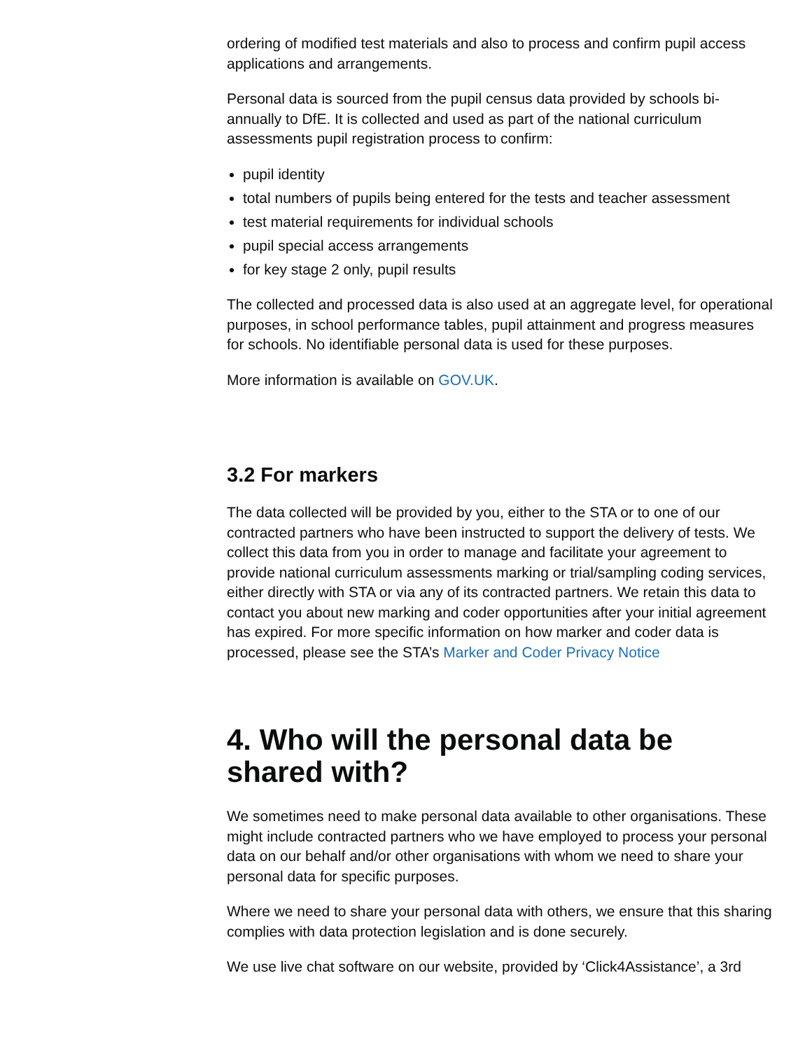ordering of modified test materials and also to process and confirm pupil access applications and arrangements.
Personal data is sourced from the pupil census data provided by schools bi-annually to DfE. It is collected and used as part of the national curriculum assessments pupil registration process to confirm:
pupil identity
total numbers of pupils being entered for the tests and teacher assessment
test material requirements for individual schools
pupil special access arrangements
for key stage 2 only, pupil results
The collected and processed data is also used at an aggregate level, for operational purposes, in school performance tables, pupil attainment and progress measures for schools. No identifiable personal data is used for these purposes.
More information is available on GOV.UK.
3.2 For markers
The data collected will be provided by you, either to the STA or to one of our contracted partners who have been instructed to support the delivery of tests. We collect this data from you in order to manage and facilitate your agreement to provide national curriculum assessments marking or trial/sampling coding services, either directly with STA or via any of its contracted partners. We retain this data to contact you about new marking and coder opportunities after your initial agreement has expired. For more specific information on how marker and coder data is processed, please see the STA’s Marker and Coder Privacy Notice
4. Who will the personal data be shared with?
We sometimes need to make personal data available to other organisations. These might include contracted partners who we have employed to process your personal data on our behalf and/or other organisations with whom we need to share your personal data for specific purposes.
Where we need to share your personal data with others, we ensure that this sharing complies with data protection legislation and is done securely.
We use live chat software on our website, provided by ‘Click4Assistance’, a 3rd